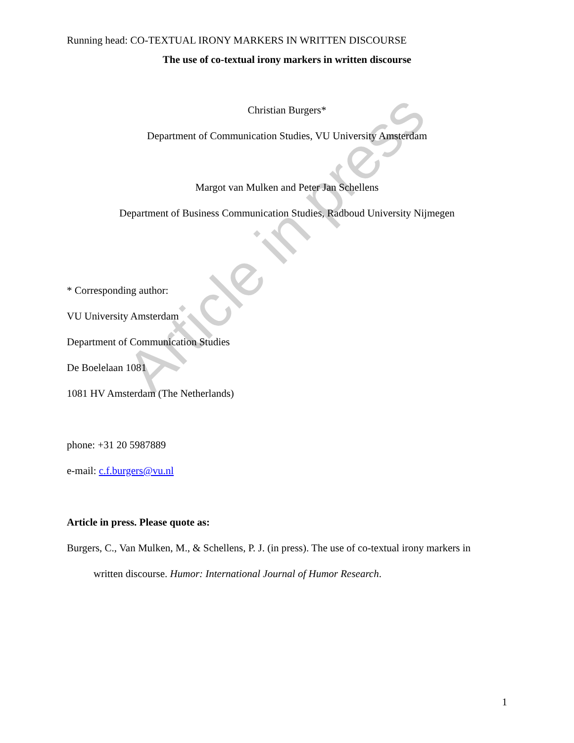Running head: CO-TEXTUAL IRONY MARKERS IN WRITTEN DISCOURSE
The use of co-textual irony markers in written discourse
Christian Burgers*
Department of Communication Studies, VU University Amsterdam
Margot van Mulken and Peter Jan Schellens
Department of Business Communication Studies, Radboud University Nijmegen
* Corresponding author:
VU University Amsterdam
Department of Communication Studies
De Boelelaan 1081
1081 HV Amsterdam (The Netherlands)
phone: +31 20 5987889
e-mail: c.f.burgers@vu.nl
Article in press. Please quote as:
Burgers, C., Van Mulken, M., & Schellens, P. J. (in press). The use of co-textual irony markers in
written discourse. Humor: International Journal of Humor Research.
Article in press
1